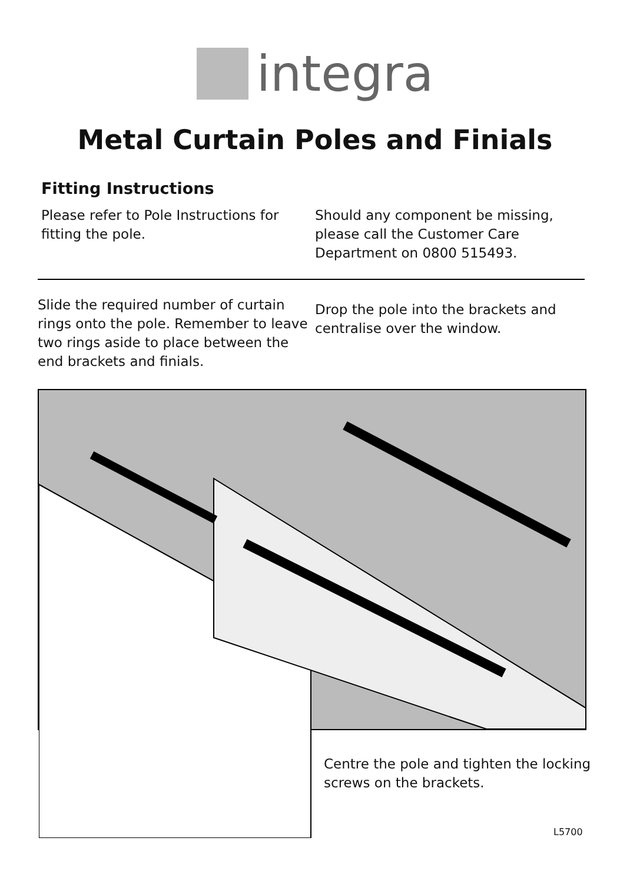integra
Metal Curtain Poles and Finials
Fitting Instructions
Please refer to Pole Instructions for fitting the pole.
Should any component be missing, please call the Customer Care Department on 0800 515493.
Slide the required number of curtain rings onto the pole. Remember to leave two rings aside to place between the end brackets and finials.
Drop the pole into the brackets and centralise over the window.
Centre the pole and tighten the locking screws on the brackets.
L5700